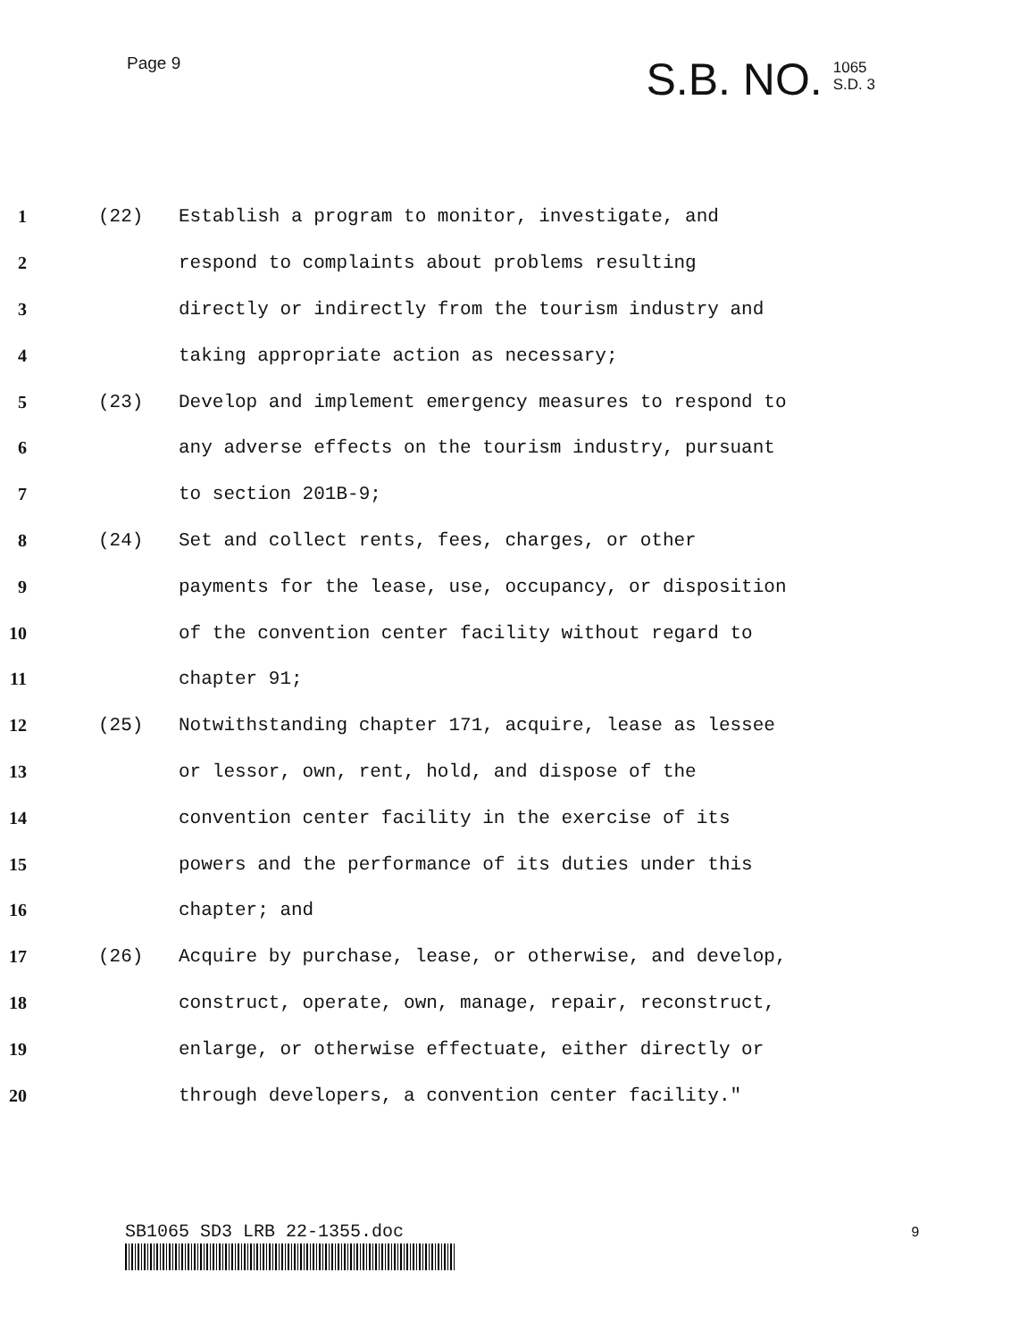Page 9
S.B. NO.
1065
S.D. 3
1 (22) Establish a program to monitor, investigate, and
2 respond to complaints about problems resulting
3 directly or indirectly from the tourism industry and
4 taking appropriate action as necessary;
5 (23) Develop and implement emergency measures to respond to
6 any adverse effects on the tourism industry, pursuant
7 to section 201B-9;
8 (24) Set and collect rents, fees, charges, or other
9 payments for the lease, use, occupancy, or disposition
10 of the convention center facility without regard to
11 chapter 91;
12 (25) Notwithstanding chapter 171, acquire, lease as lessee
13 or lessor, own, rent, hold, and dispose of the
14 convention center facility in the exercise of its
15 powers and the performance of its duties under this
16 chapter; and
17 (26) Acquire by purchase, lease, or otherwise, and develop,
18 construct, operate, own, manage, repair, reconstruct,
19 enlarge, or otherwise effectuate, either directly or
20 through developers, a convention center facility."
SB1065 SD3 LRB 22-1355.doc 9